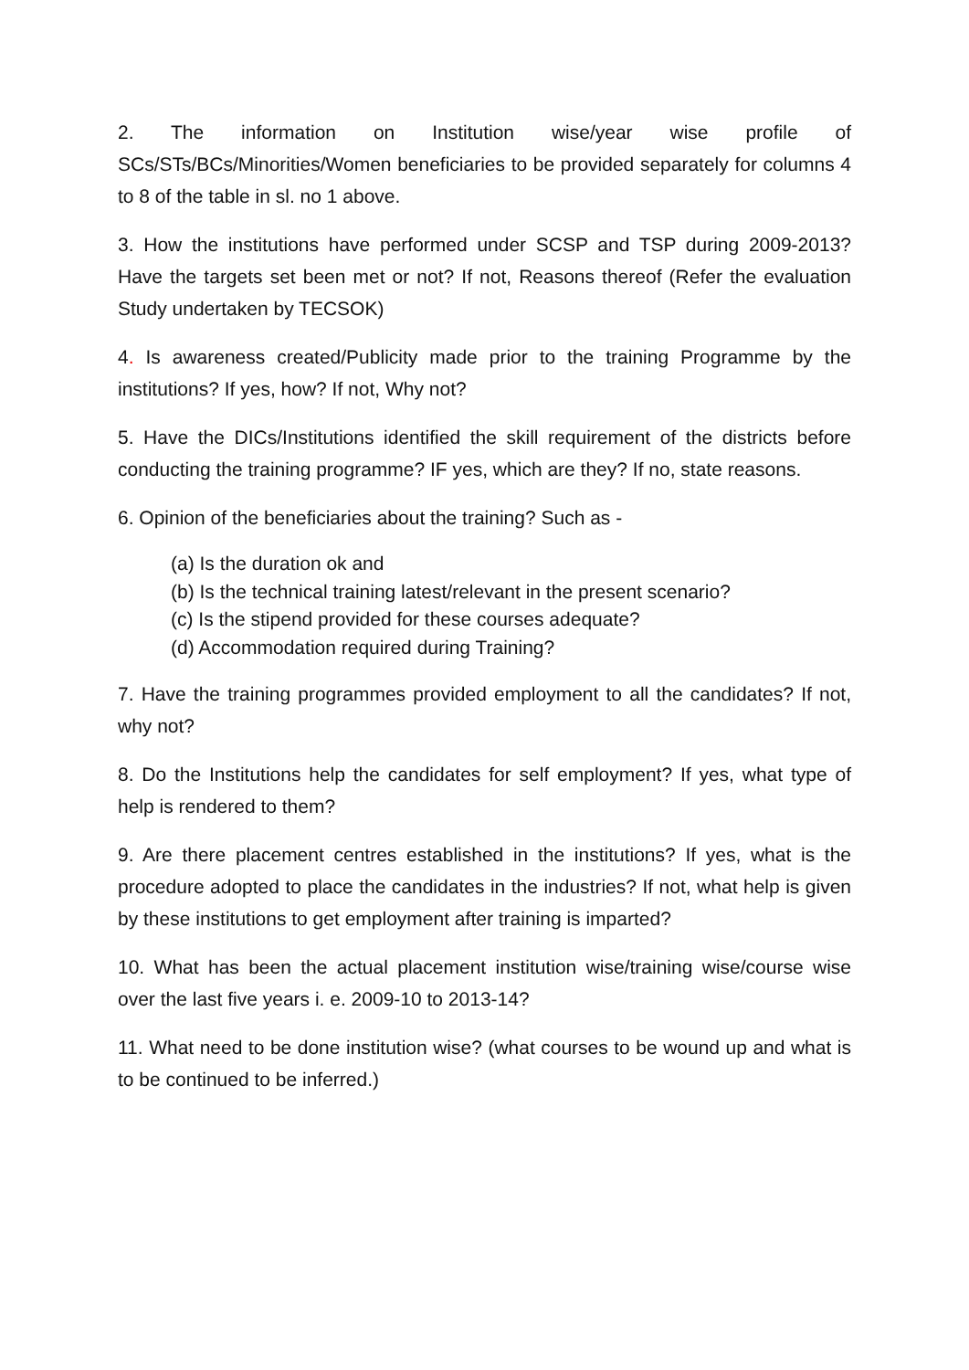2. The information on Institution wise/year wise profile of SCs/STs/BCs/Minorities/Women beneficiaries to be provided separately for columns 4 to 8 of the table in sl. no 1 above.
3. How the institutions have performed under SCSP and TSP during 2009-2013? Have the targets set been met or not? If not, Reasons thereof (Refer the evaluation Study undertaken by TECSOK)
4. Is awareness created/Publicity made prior to the training Programme by the institutions? If yes, how? If not, Why not?
5. Have the DICs/Institutions identified the skill requirement of the districts before conducting the training programme? IF yes, which are they? If no, state reasons.
6. Opinion of the beneficiaries about the training? Such as -
(a) Is the duration ok and
(b) Is the technical training latest/relevant in the present scenario?
(c) Is the stipend provided for these courses adequate?
(d) Accommodation required during Training?
7. Have the training programmes provided employment to all the candidates? If not, why not?
8. Do the Institutions help the candidates for self employment? If yes, what type of help is rendered to them?
9. Are there placement centres established in the institutions? If yes, what is the procedure adopted to place the candidates in the industries? If not, what help is given by these institutions to get employment after training is imparted?
10. What has been the actual placement institution wise/training wise/course wise over the last five years i. e. 2009-10 to 2013-14?
11. What need to be done institution wise? (what courses to be wound up and what is to be continued to be inferred.)